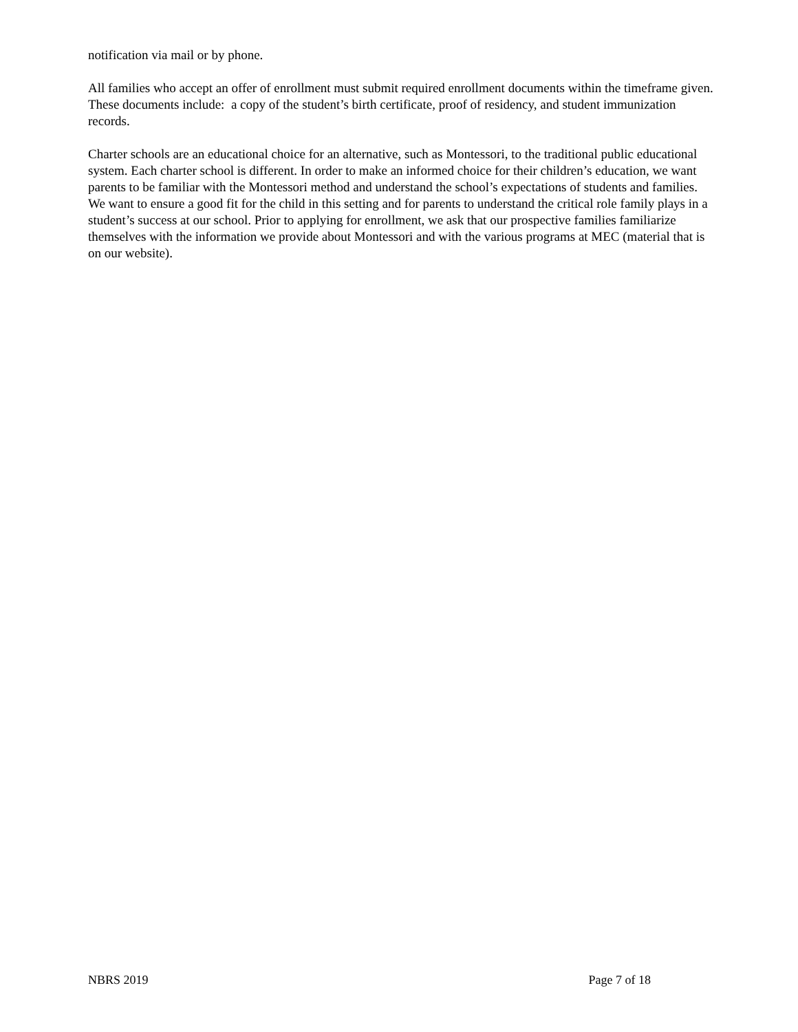notification via mail or by phone.
All families who accept an offer of enrollment must submit required enrollment documents within the timeframe given. These documents include: a copy of the student’s birth certificate, proof of residency, and student immunization records.
Charter schools are an educational choice for an alternative, such as Montessori, to the traditional public educational system. Each charter school is different. In order to make an informed choice for their children’s education, we want parents to be familiar with the Montessori method and understand the school’s expectations of students and families. We want to ensure a good fit for the child in this setting and for parents to understand the critical role family plays in a student’s success at our school. Prior to applying for enrollment, we ask that our prospective families familiarize themselves with the information we provide about Montessori and with the various programs at MEC (material that is on our website).
NBRS 2019 Page 7 of 18